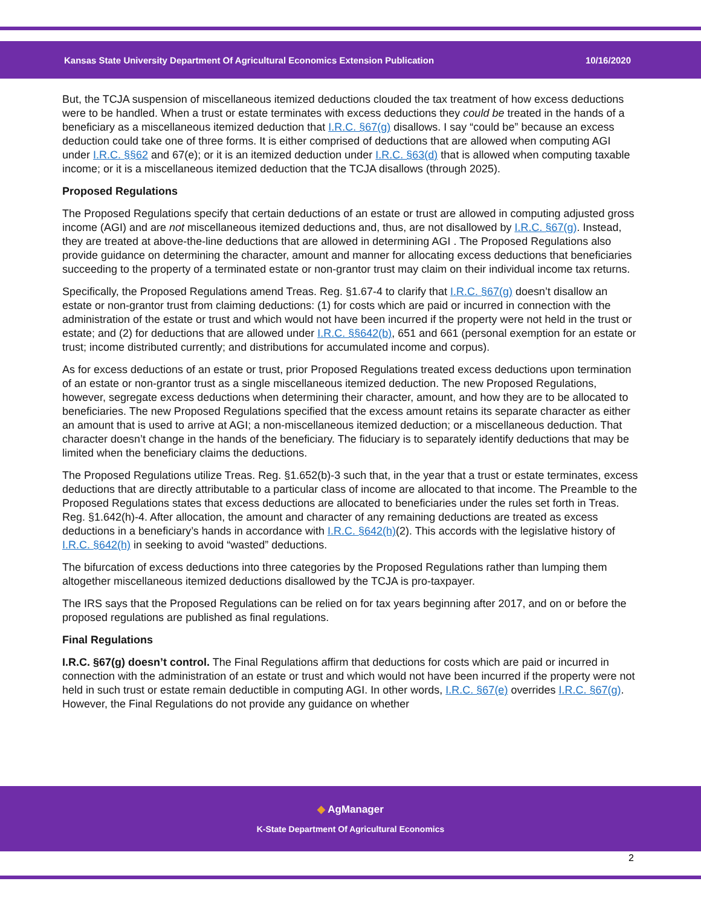Kansas State University Department Of Agricultural Economics Extension Publication 10/16/2020
But, the TCJA suspension of miscellaneous itemized deductions clouded the tax treatment of how excess deductions were to be handled. When a trust or estate terminates with excess deductions they could be treated in the hands of a beneficiary as a miscellaneous itemized deduction that I.R.C. §67(g) disallows. I say “could be” because an excess deduction could take one of three forms. It is either comprised of deductions that are allowed when computing AGI under I.R.C. §§62 and 67(e); or it is an itemized deduction under I.R.C. §63(d) that is allowed when computing taxable income; or it is a miscellaneous itemized deduction that the TCJA disallows (through 2025).
Proposed Regulations
The Proposed Regulations specify that certain deductions of an estate or trust are allowed in computing adjusted gross income (AGI) and are not miscellaneous itemized deductions and, thus, are not disallowed by I.R.C. §67(g). Instead, they are treated at above-the-line deductions that are allowed in determining AGI . The Proposed Regulations also provide guidance on determining the character, amount and manner for allocating excess deductions that beneficiaries succeeding to the property of a terminated estate or non-grantor trust may claim on their individual income tax returns.
Specifically, the Proposed Regulations amend Treas. Reg. §1.67-4 to clarify that I.R.C. §67(g) doesn’t disallow an estate or non-grantor trust from claiming deductions: (1) for costs which are paid or incurred in connection with the administration of the estate or trust and which would not have been incurred if the property were not held in the trust or estate; and (2) for deductions that are allowed under I.R.C. §§642(b), 651 and 661 (personal exemption for an estate or trust; income distributed currently; and distributions for accumulated income and corpus).
As for excess deductions of an estate or trust, prior Proposed Regulations treated excess deductions upon termination of an estate or non-grantor trust as a single miscellaneous itemized deduction. The new Proposed Regulations, however, segregate excess deductions when determining their character, amount, and how they are to be allocated to beneficiaries. The new Proposed Regulations specified that the excess amount retains its separate character as either an amount that is used to arrive at AGI; a non-miscellaneous itemized deduction; or a miscellaneous deduction. That character doesn’t change in the hands of the beneficiary. The fiduciary is to separately identify deductions that may be limited when the beneficiary claims the deductions.
The Proposed Regulations utilize Treas. Reg. §1.652(b)-3 such that, in the year that a trust or estate terminates, excess deductions that are directly attributable to a particular class of income are allocated to that income. The Preamble to the Proposed Regulations states that excess deductions are allocated to beneficiaries under the rules set forth in Treas. Reg. §1.642(h)-4. After allocation, the amount and character of any remaining deductions are treated as excess deductions in a beneficiary’s hands in accordance with I.R.C. §642(h)(2). This accords with the legislative history of I.R.C. §642(h) in seeking to avoid “wasted” deductions.
The bifurcation of excess deductions into three categories by the Proposed Regulations rather than lumping them altogether miscellaneous itemized deductions disallowed by the TCJA is pro-taxpayer.
The IRS says that the Proposed Regulations can be relied on for tax years beginning after 2017, and on or before the proposed regulations are published as final regulations.
Final Regulations
I.R.C. §67(g) doesn’t control. The Final Regulations affirm that deductions for costs which are paid or incurred in connection with the administration of an estate or trust and which would not have been incurred if the property were not held in such trust or estate remain deductible in computing AGI. In other words, I.R.C. §67(e) overrides I.R.C. §67(g). However, the Final Regulations do not provide any guidance on whether
◆ AgManager
K-State Department Of Agricultural Economics
2